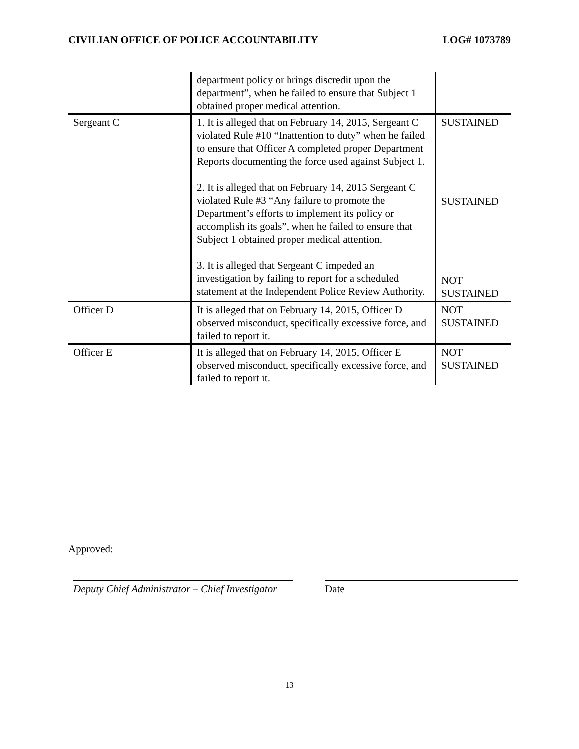CIVILIAN OFFICE OF POLICE ACCOUNTABILITY LOG# 1073789
| | department policy or brings discredit upon the department”, when he failed to ensure that Subject 1 obtained proper medical attention. | |
| Sergeant C | 1. It is alleged that on February 14, 2015, Sergeant C violated Rule #10 “Inattention to duty” when he failed to ensure that Officer A completed proper Department Reports documenting the force used against Subject 1. 2. It is alleged that on February 14, 2015 Sergeant C violated Rule #3 “Any failure to promote the Department’s efforts to implement its policy or accomplish its goals”, when he failed to ensure that Subject 1 obtained proper medical attention. 3. It is alleged that Sergeant C impeded an investigation by failing to report for a scheduled statement at the Independent Police Review Authority. | SUSTAINED SUSTAINED NOT SUSTAINED |
| Officer D | It is alleged that on February 14, 2015, Officer D observed misconduct, specifically excessive force, and failed to report it. | NOT SUSTAINED |
| Officer E | It is alleged that on February 14, 2015, Officer E observed misconduct, specifically excessive force, and failed to report it. | NOT SUSTAINED |
Approved:
Deputy Chief Administrator – Chief Investigator
Date
13